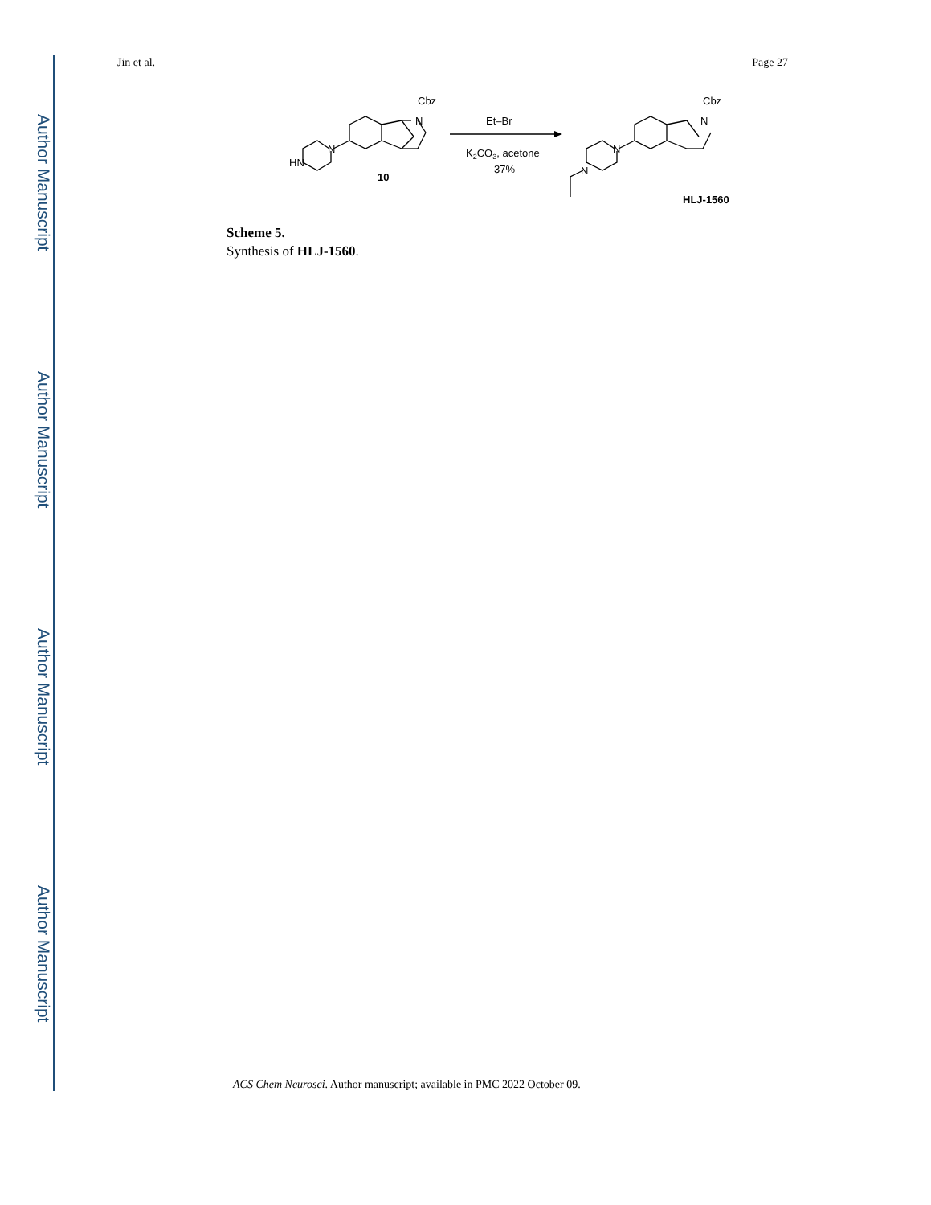Author Manuscript
Author Manuscript
Author Manuscript
Author Manuscript
Jin et al. Page 27
N
Cbz
N
HN
10
Et–Br
K2CO3, acetone
37%
N
Cbz
N
N
HLJ-1560
Scheme 5.
Synthesis of HLJ-1560.
ACS Chem Neurosci. Author manuscript; available in PMC 2022 October 09.